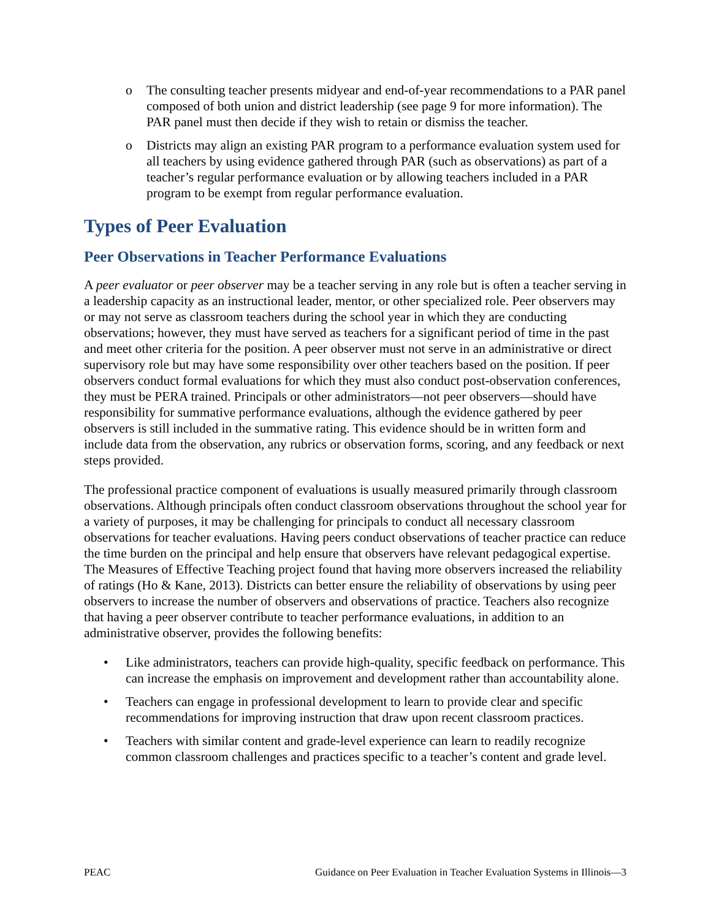o The consulting teacher presents midyear and end-of-year recommendations to a PAR panel composed of both union and district leadership (see page 9 for more information). The PAR panel must then decide if they wish to retain or dismiss the teacher.
o Districts may align an existing PAR program to a performance evaluation system used for all teachers by using evidence gathered through PAR (such as observations) as part of a teacher’s regular performance evaluation or by allowing teachers included in a PAR program to be exempt from regular performance evaluation.
Types of Peer Evaluation
Peer Observations in Teacher Performance Evaluations
A peer evaluator or peer observer may be a teacher serving in any role but is often a teacher serving in a leadership capacity as an instructional leader, mentor, or other specialized role. Peer observers may or may not serve as classroom teachers during the school year in which they are conducting observations; however, they must have served as teachers for a significant period of time in the past and meet other criteria for the position. A peer observer must not serve in an administrative or direct supervisory role but may have some responsibility over other teachers based on the position. If peer observers conduct formal evaluations for which they must also conduct post-observation conferences, they must be PERA trained. Principals or other administrators—not peer observers—should have responsibility for summative performance evaluations, although the evidence gathered by peer observers is still included in the summative rating. This evidence should be in written form and include data from the observation, any rubrics or observation forms, scoring, and any feedback or next steps provided.
The professional practice component of evaluations is usually measured primarily through classroom observations. Although principals often conduct classroom observations throughout the school year for a variety of purposes, it may be challenging for principals to conduct all necessary classroom observations for teacher evaluations. Having peers conduct observations of teacher practice can reduce the time burden on the principal and help ensure that observers have relevant pedagogical expertise. The Measures of Effective Teaching project found that having more observers increased the reliability of ratings (Ho & Kane, 2013). Districts can better ensure the reliability of observations by using peer observers to increase the number of observers and observations of practice. Teachers also recognize that having a peer observer contribute to teacher performance evaluations, in addition to an administrative observer, provides the following benefits:
• Like administrators, teachers can provide high-quality, specific feedback on performance. This can increase the emphasis on improvement and development rather than accountability alone.
• Teachers can engage in professional development to learn to provide clear and specific recommendations for improving instruction that draw upon recent classroom practices.
• Teachers with similar content and grade-level experience can learn to readily recognize common classroom challenges and practices specific to a teacher’s content and grade level.
PEAC Guidance on Peer Evaluation in Teacher Evaluation Systems in Illinois—3